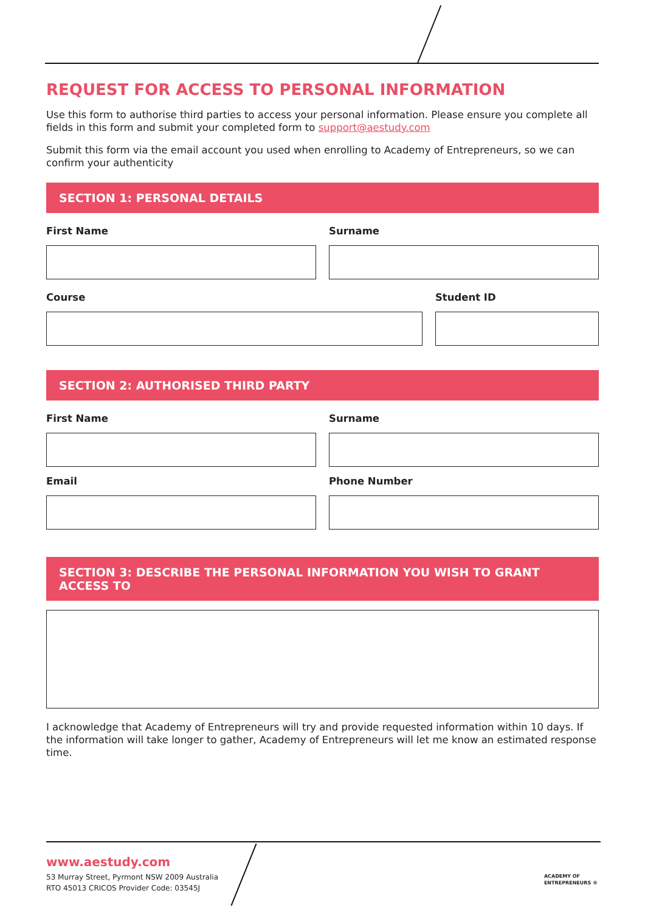REQUEST FOR ACCESS TO PERSONAL INFORMATION
Use this form to authorise third parties to access your personal information. Please ensure you complete all fields in this form and submit your completed form to support@aestudy.com
Submit this form via the email account you used when enrolling to Academy of Entrepreneurs, so we can confirm your authenticity
SECTION 1: PERSONAL DETAILS
First Name Surname
Course Student ID
SECTION 2: AUTHORISED THIRD PARTY
First Name Surname
Email Phone Number
SECTION 3: DESCRIBE THE PERSONAL INFORMATION YOU WISH TO GRANT ACCESS TO
I acknowledge that Academy of Entrepreneurs will try and provide requested information within 10 days. If the information will take longer to gather, Academy of Entrepreneurs will let me know an estimated response time.
www.aestudy.com
53 Murray Street, Pyrmont NSW 2009 Australia
RTO 45013 CRICOS Provider Code: 03545J
ACADEMY OF
ENTREPRENEURS ®